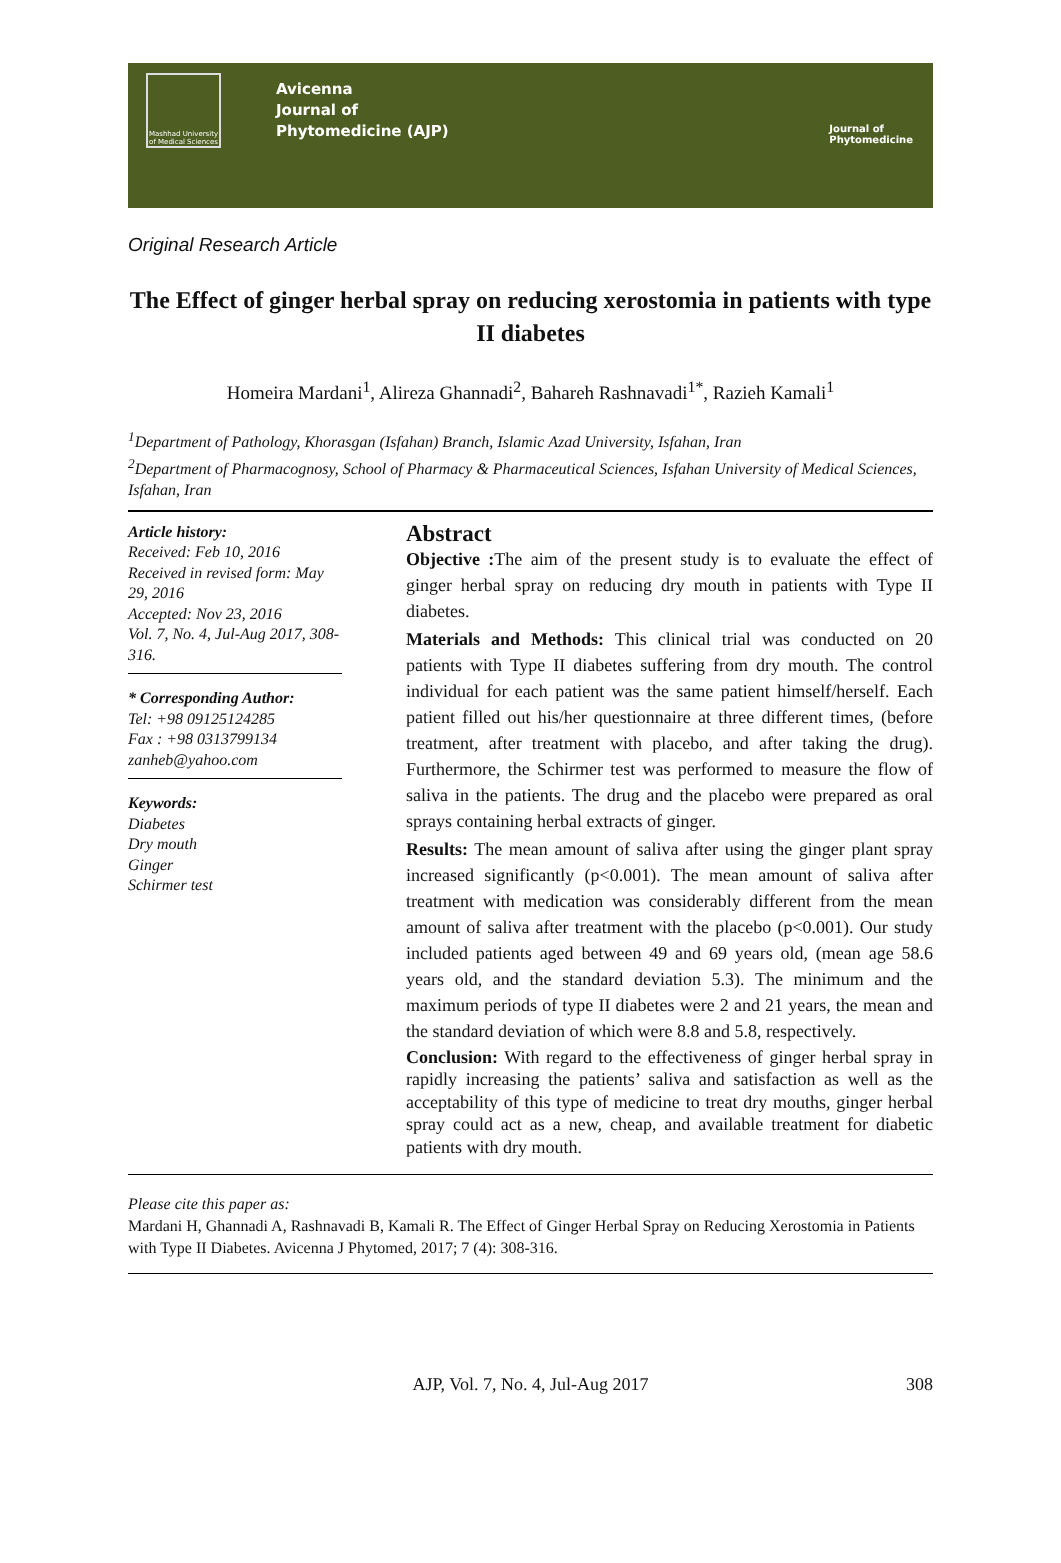Mashhad University of Medical Sciences
Avicenna
Journal of
Phytomedicine (AJP)
Journal of
Phytomedicine
Original Research Article
The Effect of ginger herbal spray on reducing xerostomia in patients with type II diabetes
Homeira Mardani<sup>1</sup>, Alireza Ghannadi<sup>2</sup>, Bahareh Rashnavadi<sup>1*</sup>, Razieh Kamali<sup>1</sup>
<sup>1</sup> Department of Pathology, Khorasgan (Isfahan) Branch, Islamic Azad University, Isfahan, Iran
<sup>2</sup> Department of Pharmacognosy, School of Pharmacy & Pharmaceutical Sciences, Isfahan University of Medical Sciences, Isfahan, Iran
Article history:
Received: Feb 10, 2016
Received in revised form: May 29, 2016
Accepted: Nov 23, 2016
Vol. 7, No. 4, Jul-Aug 2017, 308-316.
* Corresponding Author:
Tel: +98 09125124285
Fax : +98 0313799134
zanheb@yahoo.com
Keywords:
Diabetes
Dry mouth
Ginger
Schirmer test
Abstract
Objective : The aim of the present study is to evaluate the effect of ginger herbal spray on reducing dry mouth in patients with Type II diabetes.
Materials and Methods: This clinical trial was conducted on 20 patients with Type II diabetes suffering from dry mouth. The control individual for each patient was the same patient himself/herself. Each patient filled out his/her questionnaire at three different times, (before treatment, after treatment with placebo, and after taking the drug). Furthermore, the Schirmer test was performed to measure the flow of saliva in the patients. The drug and the placebo were prepared as oral sprays containing herbal extracts of ginger.
Results: The mean amount of saliva after using the ginger plant spray increased significantly (p<0.001). The mean amount of saliva after treatment with medication was considerably different from the mean amount of saliva after treatment with the placebo (p<0.001). Our study included patients aged between 49 and 69 years old, (mean age 58.6 years old, and the standard deviation 5.3). The minimum and the maximum periods of type II diabetes were 2 and 21 years, the mean and the standard deviation of which were 8.8 and 5.8, respectively.
Conclusion: With regard to the effectiveness of ginger herbal spray in rapidly increasing the patients’ saliva and satisfaction as well as the acceptability of this type of medicine to treat dry mouths, ginger herbal spray could act as a new, cheap, and available treatment for diabetic patients with dry mouth.
Please cite this paper as:
Mardani H, Ghannadi A, Rashnavadi B, Kamali R. The Effect of Ginger Herbal Spray on Reducing Xerostomia in Patients with Type II Diabetes. Avicenna J Phytomed, 2017; 7 (4): 308-316.
AJP, Vol. 7, No. 4, Jul-Aug 2017 308